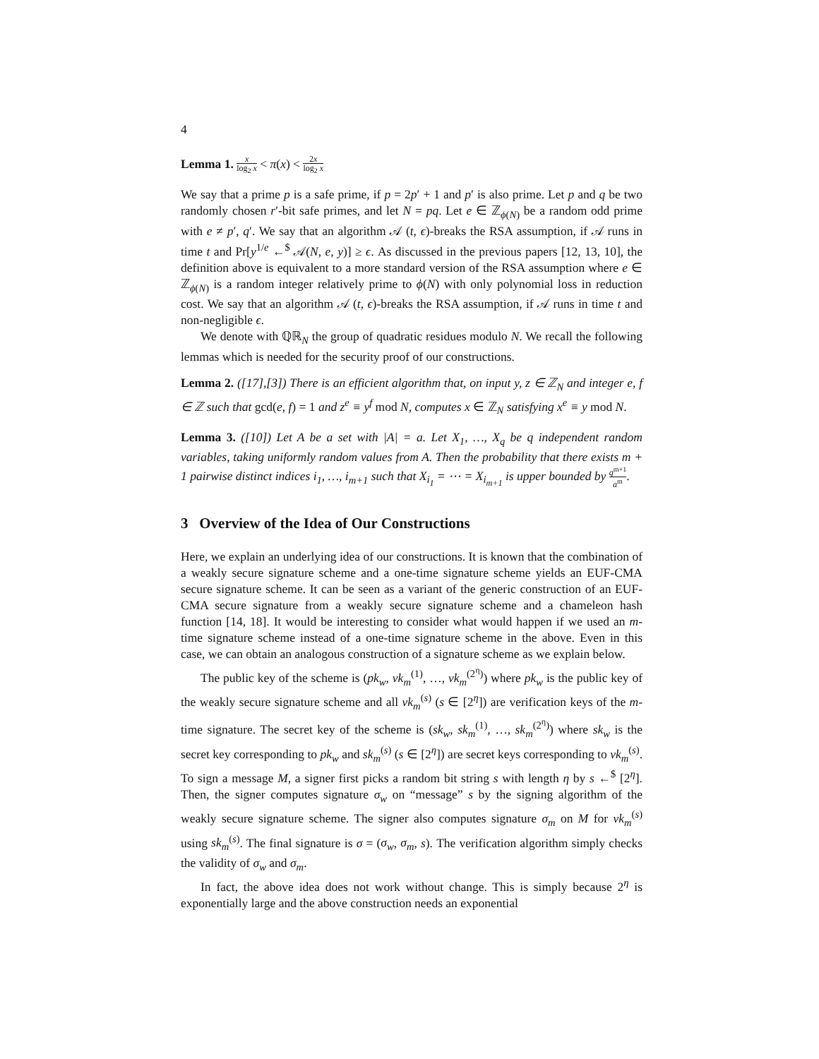4
Lemma 1. x log<sub>2</sub> x < π(x) < 2x log<sub>2</sub> x
We say that a prime p is a safe prime, if p = 2p′ + 1 and p′ is also prime. Let p and q be two randomly chosen r′-bit safe primes, and let N = pq. Let e ∈ ℤ<sub>ϕ(N)</sub> be a random odd prime with e ≠ p′, q′. We say that an algorithm 𝒜 (t, ϵ)-breaks the RSA assumption, if 𝒜 runs in time t and Pr[y<sup>1/e</sup> ←<sup>$</sup> 𝒜(N, e, y)] ≥ ϵ. As discussed in the previous papers [12, 13, 10], the definition above is equivalent to a more standard version of the RSA assumption where e ∈ ℤ<sub>ϕ(N)</sub> is a random integer relatively prime to ϕ(N) with only polynomial loss in reduction cost. We say that an algorithm 𝒜 (t, ϵ)-breaks the RSA assumption, if 𝒜 runs in time t and non-negligible ϵ.
We denote with ℚℝ<sub>N</sub> the group of quadratic residues modulo N. We recall the following lemmas which is needed for the security proof of our constructions.
Lemma 2. ([17],[3]) There is an efficient algorithm that, on input y, z ∈ ℤ<sub>N</sub> and integer e, f ∈ ℤ such that gcd(e, f) = 1 and z<sup>e</sup> ≡ y<sup>f</sup> mod N, computes x ∈ ℤ<sub>N</sub> satisfying x<sup>e</sup> ≡ y mod N.
Lemma 3. ([10]) Let A be a set with |A| = a. Let X<sub>1</sub>, …, X<sub>q</sub> be q independent random variables, taking uniformly random values from A. Then the probability that there exists m + 1 pairwise distinct indices i<sub>1</sub>, …, i<sub>m+1</sub> such that X<sub>i<sub>1</sub></sub> = ⋯ = X<sub>i<sub>m+1</sub></sub> is upper bounded by q<sup>m+1</sup> a<sup>m</sup>.
3 Overview of the Idea of Our Constructions
Here, we explain an underlying idea of our constructions. It is known that the combination of a weakly secure signature scheme and a one-time signature scheme yields an EUF-CMA secure signature scheme. It can be seen as a variant of the generic construction of an EUF-CMA secure signature from a weakly secure signature scheme and a chameleon hash function [14, 18]. It would be interesting to consider what would happen if we used an m-time signature scheme instead of a one-time signature scheme in the above. Even in this case, we can obtain an analogous construction of a signature scheme as we explain below.
The public key of the scheme is (pk<sub>w</sub>, vk<sub>m</sub><sup>(1)</sup>, …, vk<sub>m</sub><sup>(2<sup>η</sup>)</sup>) where pk<sub>w</sub> is the public key of the weakly secure signature scheme and all vk<sub>m</sub><sup>(s)</sup> (s ∈ [2<sup>η</sup>]) are verification keys of the m-time signature. The secret key of the scheme is (sk<sub>w</sub>, sk<sub>m</sub><sup>(1)</sup>, …, sk<sub>m</sub><sup>(2<sup>η</sup>)</sup>) where sk<sub>w</sub> is the secret key corresponding to pk<sub>w</sub> and sk<sub>m</sub><sup>(s)</sup> (s ∈ [2<sup>η</sup>]) are secret keys corresponding to vk<sub>m</sub><sup>(s)</sup>. To sign a message M, a signer first picks a random bit string s with length η by s ←<sup>$</sup> [2<sup>η</sup>]. Then, the signer computes signature σ<sub>w</sub> on “message” s by the signing algorithm of the weakly secure signature scheme. The signer also computes signature σ<sub>m</sub> on M for vk<sub>m</sub><sup>(s)</sup> using sk<sub>m</sub><sup>(s)</sup>. The final signature is σ = (σ<sub>w</sub>, σ<sub>m</sub>, s). The verification algorithm simply checks the validity of σ<sub>w</sub> and σ<sub>m</sub>.
In fact, the above idea does not work without change. This is simply because 2<sup>η</sup> is exponentially large and the above construction needs an exponential